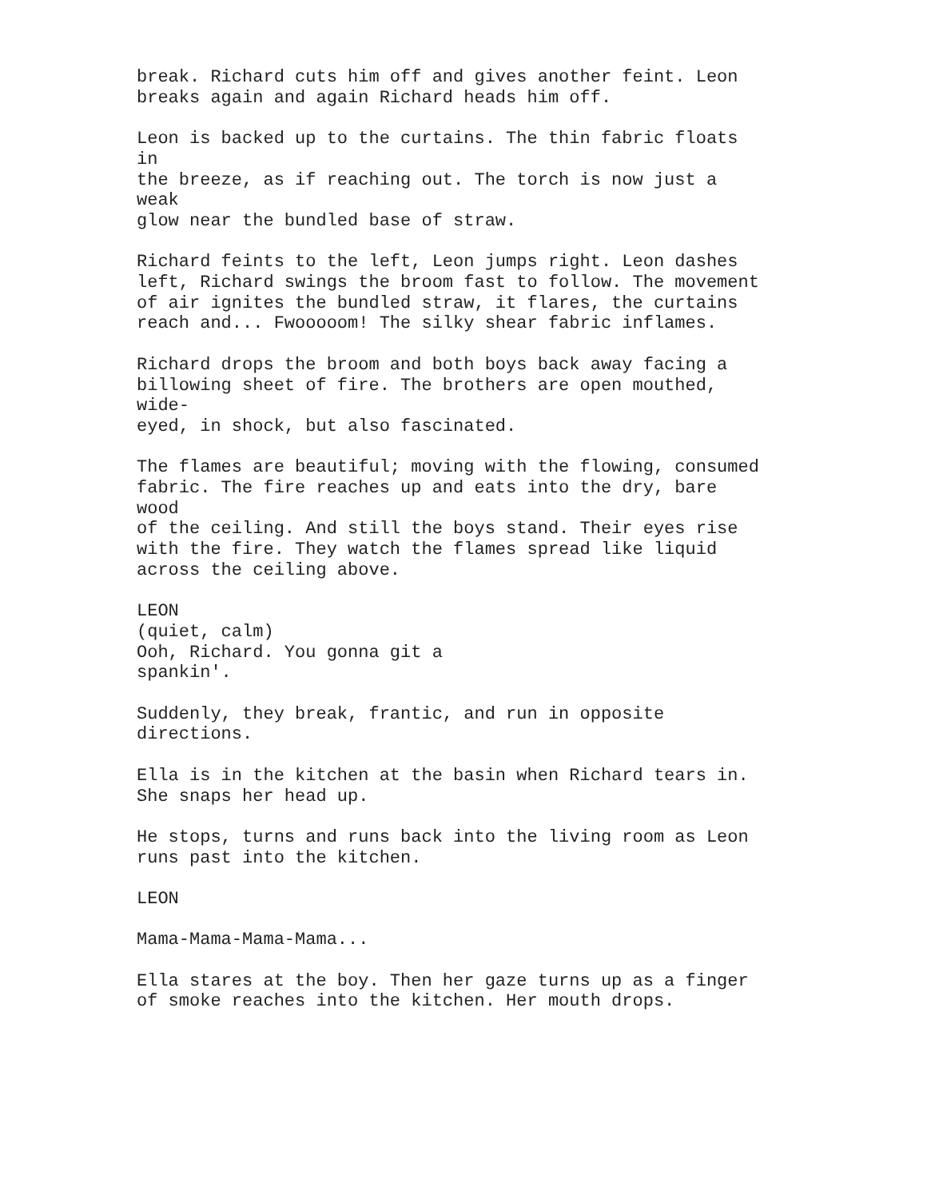break. Richard cuts him off and gives another feint. Leon breaks again and again Richard heads him off.
Leon is backed up to the curtains. The thin fabric floats in the breeze, as if reaching out. The torch is now just a weak glow near the bundled base of straw.
Richard feints to the left, Leon jumps right. Leon dashes left, Richard swings the broom fast to follow. The movement of air ignites the bundled straw, it flares, the curtains reach and... Fwooooom! The silky shear fabric inflames.
Richard drops the broom and both boys back away facing a billowing sheet of fire. The brothers are open mouthed, wide- eyed, in shock, but also fascinated.
The flames are beautiful; moving with the flowing, consumed fabric. The fire reaches up and eats into the dry, bare wood of the ceiling. And still the boys stand. Their eyes rise with the fire. They watch the flames spread like liquid across the ceiling above.
LEON (quiet, calm) Ooh, Richard. You gonna git a spankin'.
Suddenly, they break, frantic, and run in opposite directions.
Ella is in the kitchen at the basin when Richard tears in. She snaps her head up.
He stops, turns and runs back into the living room as Leon runs past into the kitchen.
LEON
Mama-Mama-Mama-Mama...
Ella stares at the boy. Then her gaze turns up as a finger of smoke reaches into the kitchen. Her mouth drops.